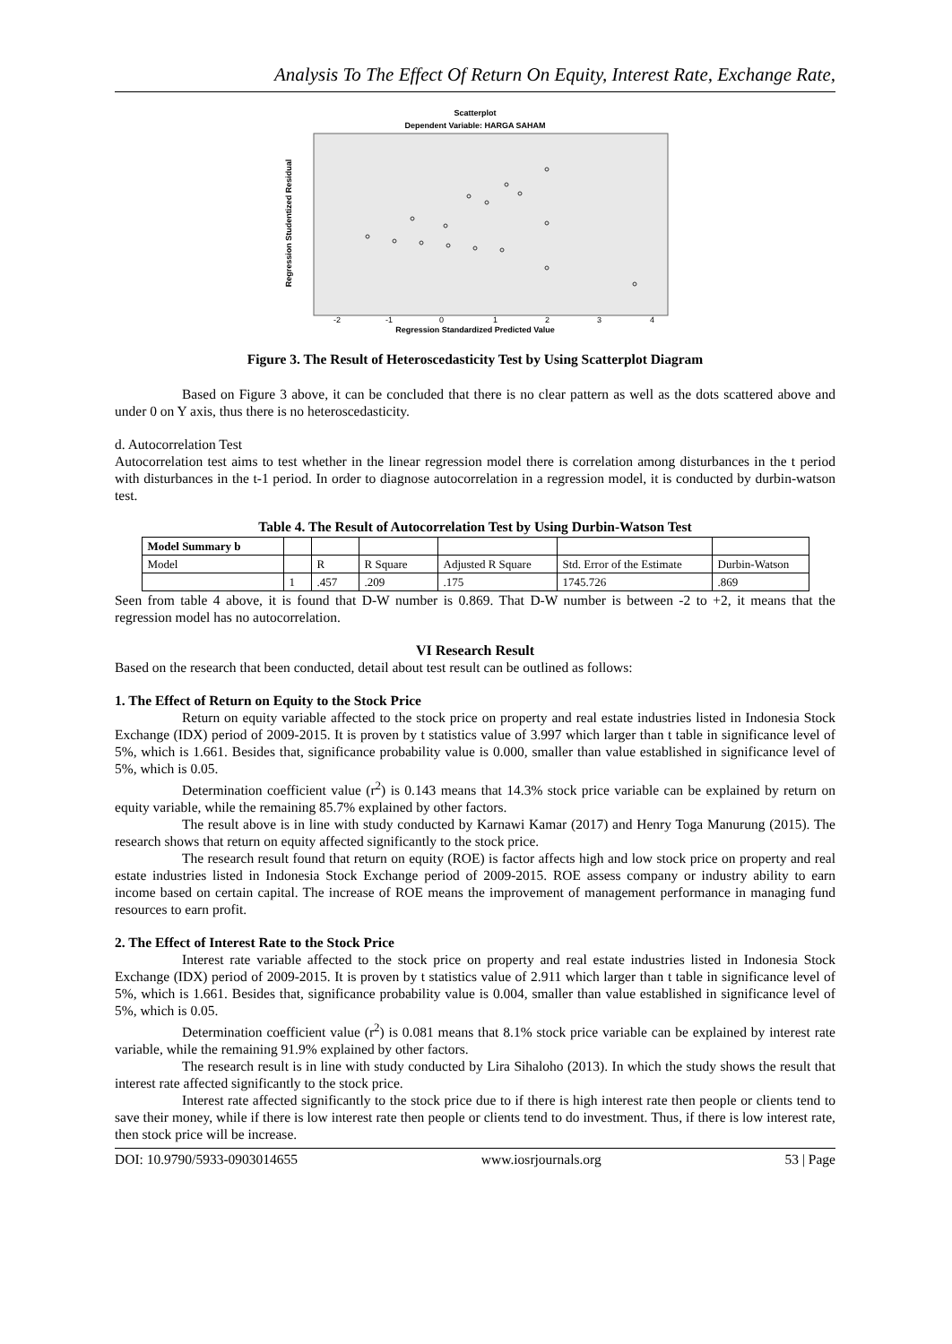Analysis To The Effect Of Return On Equity, Interest Rate, Exchange Rate,
Scatterplot
Dependent Variable: HARGA SAHAM
Regression Studentized Residual
Regression Standardized Predicted Value
-2
-1
0
1
2
3
4
Figure 3. The Result of Heteroscedasticity Test by Using Scatterplot Diagram
Based on Figure 3 above, it can be concluded that there is no clear pattern as well as the dots scattered above and under 0 on Y axis, thus there is no heteroscedasticity.
d. Autocorrelation Test
Autocorrelation test aims to test whether in the linear regression model there is correlation among disturbances in the t period with disturbances in the t-1 period. In order to diagnose autocorrelation in a regression model, it is conducted by durbin-watson test.
Table 4. The Result of Autocorrelation Test by Using Durbin-Watson Test
| Model Summary b | | | | | | |
| Model | | R | R Square | Adjusted R Square | Std. Error of the Estimate | Durbin-Watson |
| | 1 | .457 | .209 | .175 | 1745.726 | .869 |
Seen from table 4 above, it is found that D-W number is 0.869. That D-W number is between -2 to +2, it means that the regression model has no autocorrelation.
VI Research Result
Based on the research that been conducted, detail about test result can be outlined as follows:
1. The Effect of Return on Equity to the Stock Price
Return on equity variable affected to the stock price on property and real estate industries listed in Indonesia Stock Exchange (IDX) period of 2009-2015. It is proven by t statistics value of 3.997 which larger than t table in significance level of 5%, which is 1.661. Besides that, significance probability value is 0.000, smaller than value established in significance level of 5%, which is 0.05.
Determination coefficient value (r<sup>2</sup>) is 0.143 means that 14.3% stock price variable can be explained by return on equity variable, while the remaining 85.7% explained by other factors.
The result above is in line with study conducted by Karnawi Kamar (2017) and Henry Toga Manurung (2015). The research shows that return on equity affected significantly to the stock price.
The research result found that return on equity (ROE) is factor affects high and low stock price on property and real estate industries listed in Indonesia Stock Exchange period of 2009-2015. ROE assess company or industry ability to earn income based on certain capital. The increase of ROE means the improvement of management performance in managing fund resources to earn profit.
2. The Effect of Interest Rate to the Stock Price
Interest rate variable affected to the stock price on property and real estate industries listed in Indonesia Stock Exchange (IDX) period of 2009-2015. It is proven by t statistics value of 2.911 which larger than t table in significance level of 5%, which is 1.661. Besides that, significance probability value is 0.004, smaller than value established in significance level of 5%, which is 0.05.
Determination coefficient value (r<sup>2</sup>) is 0.081 means that 8.1% stock price variable can be explained by interest rate variable, while the remaining 91.9% explained by other factors.
The research result is in line with study conducted by Lira Sihaloho (2013). In which the study shows the result that interest rate affected significantly to the stock price.
Interest rate affected significantly to the stock price due to if there is high interest rate then people or clients tend to save their money, while if there is low interest rate then people or clients tend to do investment. Thus, if there is low interest rate, then stock price will be increase.
DOI: 10.9790/5933-0903014655 www.iosrjournals.org 53 | Page